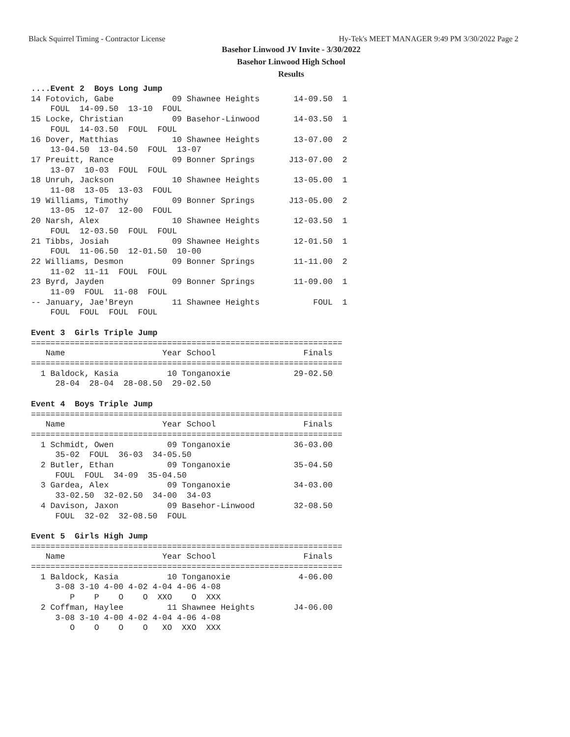Black Squirrel Timing - Contractor License Hy-Tek's MEET MANAGER 9:49 PM 3/30/2022 Page 2
Basehor Linwood JV Invite - 3/30/2022
Basehor Linwood High School
Results
....Event 2  Boys Long Jump
14 Fotovich, Gabe            09 Shawnee Heights       14-09.50  1
    FOUL  14-09.50  13-10  FOUL
15 Locke, Christian          09 Basehor-Linwood       14-03.50  1
    FOUL  14-03.50  FOUL  FOUL
16 Dover, Matthias           10 Shawnee Heights       13-07.00  2
    13-04.50  13-04.50  FOUL  13-07
17 Preuitt, Rance            09 Bonner Springs       J13-07.00  2
    13-07  10-03  FOUL  FOUL
18 Unruh, Jackson            10 Shawnee Heights       13-05.00  1
    11-08  13-05  13-03  FOUL
19 Williams, Timothy         09 Bonner Springs       J13-05.00  2
    13-05  12-07  12-00  FOUL
20 Narsh, Alex               10 Shawnee Heights       12-03.50  1
    FOUL  12-03.50  FOUL  FOUL
21 Tibbs, Josiah             09 Shawnee Heights       12-01.50  1
    FOUL  11-06.50  12-01.50  10-00
22 Williams, Desmon          09 Bonner Springs        11-11.00  2
    11-02  11-11  FOUL  FOUL
23 Byrd, Jayden              09 Bonner Springs        11-09.00  1
    11-09  FOUL  11-08  FOUL
-- January, Jae'Breyn        11 Shawnee Heights           FOUL  1
    FOUL  FOUL  FOUL  FOUL

Event 3  Girls Triple Jump
================================================================
   Name                    Year School                  Finals
================================================================
  1 Baldock, Kasia          10 Tonganoxie             29-02.50
     28-04  28-04  28-08.50  29-02.50

Event 4  Boys Triple Jump
================================================================
   Name                    Year School                  Finals
================================================================
  1 Schmidt, Owen           09 Tonganoxie             36-03.00
     35-02  FOUL  36-03  34-05.50
  2 Butler, Ethan           09 Tonganoxie             35-04.50
     FOUL  FOUL  34-09  35-04.50
  3 Gardea, Alex            09 Tonganoxie             34-03.00
     33-02.50  32-02.50  34-00  34-03
  4 Davison, Jaxon          09 Basehor-Linwood        32-08.50
     FOUL  32-02  32-08.50  FOUL

Event 5  Girls High Jump
================================================================
   Name                    Year School                  Finals
================================================================
  1 Baldock, Kasia          10 Tonganoxie              4-06.00
     3-08 3-10 4-00 4-02 4-04 4-06 4-08
        P    P    O    O  XXO    O  XXX
  2 Coffman, Haylee         11 Shawnee Heights        J4-06.00
     3-08 3-10 4-00 4-02 4-04 4-06 4-08
        O    O    O    O   XO  XXO  XXX